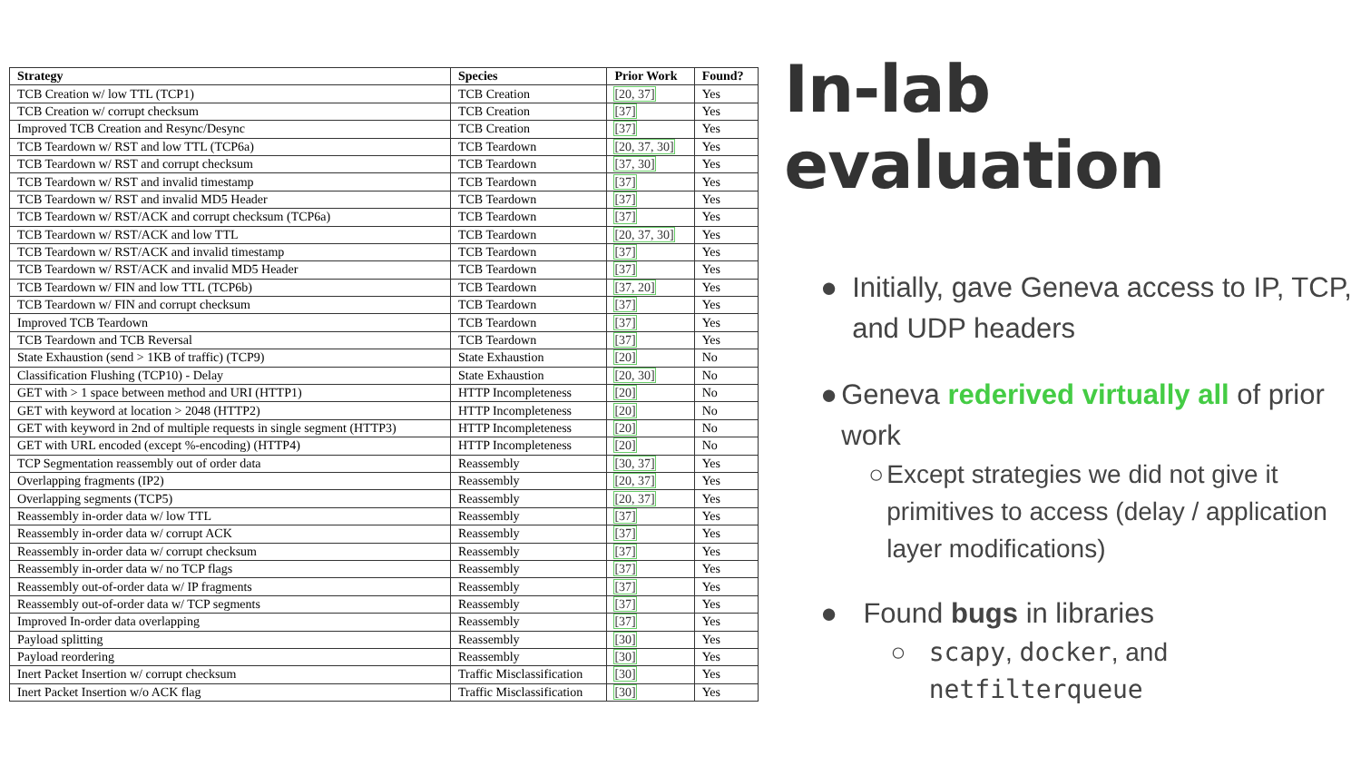| Strategy | Species | Prior Work | Found? |
| --- | --- | --- | --- |
| TCB Creation w/ low TTL (TCP1) | TCB Creation | [20, 37] | Yes |
| TCB Creation w/ corrupt checksum | TCB Creation | [37] | Yes |
| Improved TCB Creation and Resync/Desync | TCB Creation | [37] | Yes |
| TCB Teardown w/ RST and low TTL (TCP6a) | TCB Teardown | [20, 37, 30] | Yes |
| TCB Teardown w/ RST and corrupt checksum | TCB Teardown | [37, 30] | Yes |
| TCB Teardown w/ RST and invalid timestamp | TCB Teardown | [37] | Yes |
| TCB Teardown w/ RST and invalid MD5 Header | TCB Teardown | [37] | Yes |
| TCB Teardown w/ RST/ACK and corrupt checksum (TCP6a) | TCB Teardown | [37] | Yes |
| TCB Teardown w/ RST/ACK and low TTL | TCB Teardown | [20, 37, 30] | Yes |
| TCB Teardown w/ RST/ACK and invalid timestamp | TCB Teardown | [37] | Yes |
| TCB Teardown w/ RST/ACK and invalid MD5 Header | TCB Teardown | [37] | Yes |
| TCB Teardown w/ FIN and low TTL (TCP6b) | TCB Teardown | [37, 20] | Yes |
| TCB Teardown w/ FIN and corrupt checksum | TCB Teardown | [37] | Yes |
| Improved TCB Teardown | TCB Teardown | [37] | Yes |
| TCB Teardown and TCB Reversal | TCB Teardown | [37] | Yes |
| State Exhaustion (send > 1KB of traffic) (TCP9) | State Exhaustion | [20] | No |
| Classification Flushing (TCP10) - Delay | State Exhaustion | [20, 30] | No |
| GET with > 1 space between method and URI (HTTP1) | HTTP Incompleteness | [20] | No |
| GET with keyword at location > 2048 (HTTP2) | HTTP Incompleteness | [20] | No |
| GET with keyword in 2nd of multiple requests in single segment (HTTP3) | HTTP Incompleteness | [20] | No |
| GET with URL encoded (except %-encoding) (HTTP4) | HTTP Incompleteness | [20] | No |
| TCP Segmentation reassembly out of order data | Reassembly | [30, 37] | Yes |
| Overlapping fragments (IP2) | Reassembly | [20, 37] | Yes |
| Overlapping segments (TCP5) | Reassembly | [20, 37] | Yes |
| Reassembly in-order data w/ low TTL | Reassembly | [37] | Yes |
| Reassembly in-order data w/ corrupt ACK | Reassembly | [37] | Yes |
| Reassembly in-order data w/ corrupt checksum | Reassembly | [37] | Yes |
| Reassembly in-order data w/ no TCP flags | Reassembly | [37] | Yes |
| Reassembly out-of-order data w/ IP fragments | Reassembly | [37] | Yes |
| Reassembly out-of-order data w/ TCP segments | Reassembly | [37] | Yes |
| Improved In-order data overlapping | Reassembly | [37] | Yes |
| Payload splitting | Reassembly | [30] | Yes |
| Payload reordering | Reassembly | [30] | Yes |
| Inert Packet Insertion w/ corrupt checksum | Traffic Misclassification | [30] | Yes |
| Inert Packet Insertion w/o ACK flag | Traffic Misclassification | [30] | Yes |
In-lab evaluation
● Initially, gave Geneva access to IP, TCP, and UDP headers
● Geneva rederived virtually all of prior work
○ Except strategies we did not give it primitives to access (delay / application layer modifications)
● Found bugs in libraries
○ scapy, docker, and netfilterqueue